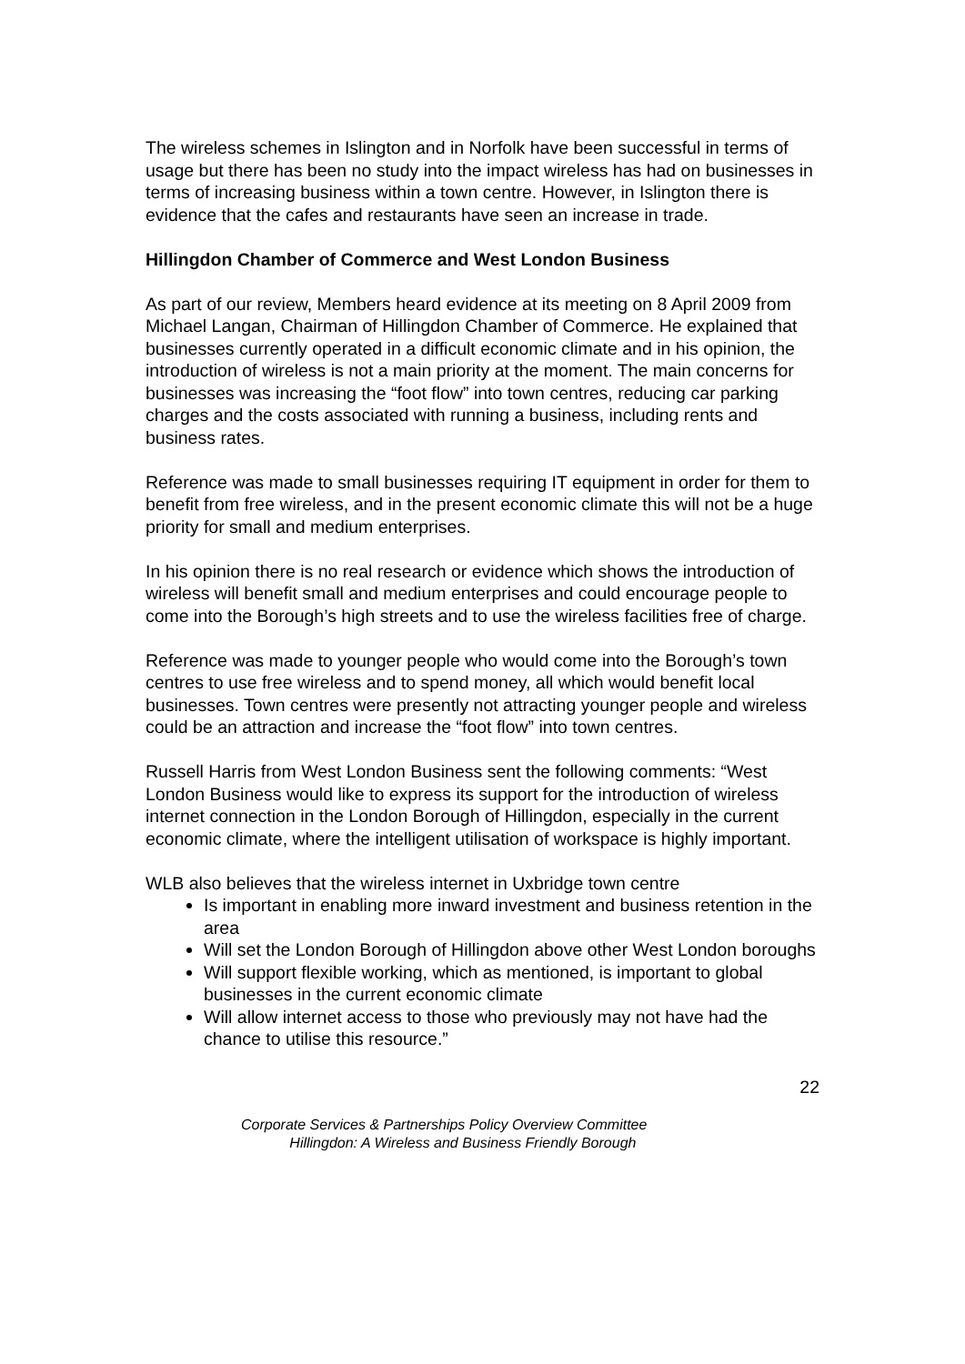The wireless schemes in Islington and in Norfolk have been successful in terms of usage but there has been no study into the impact wireless has had on businesses in terms of increasing business within a town centre. However, in Islington there is evidence that the cafes and restaurants have seen an increase in trade.
Hillingdon Chamber of Commerce and West London Business
As part of our review, Members heard evidence at its meeting on 8 April 2009 from Michael Langan, Chairman of Hillingdon Chamber of Commerce. He explained that businesses currently operated in a difficult economic climate and in his opinion, the introduction of wireless is not a main priority at the moment. The main concerns for businesses was increasing the “foot flow” into town centres, reducing car parking charges and the costs associated with running a business, including rents and business rates.
Reference was made to small businesses requiring IT equipment in order for them to benefit from free wireless, and in the present economic climate this will not be a huge priority for small and medium enterprises.
In his opinion there is no real research or evidence which shows the introduction of wireless will benefit small and medium enterprises and could encourage people to come into the Borough’s high streets and to use the wireless facilities free of charge.
Reference was made to younger people who would come into the Borough’s town centres to use free wireless and to spend money, all which would benefit local businesses. Town centres were presently not attracting younger people and wireless could be an attraction and increase the “foot flow” into town centres.
Russell Harris from West London Business sent the following comments: “West London Business would like to express its support for the introduction of wireless internet connection in the London Borough of Hillingdon, especially in the current economic climate, where the intelligent utilisation of workspace is highly important.
WLB also believes that the wireless internet in Uxbridge town centre
Is important in enabling more inward investment and business retention in the area
Will set the London Borough of Hillingdon above other West London boroughs
Will support flexible working, which as mentioned, is important to global businesses in the current economic climate
Will allow internet access to those who previously may not have had the chance to utilise this resource.”
22
Corporate Services & Partnerships Policy Overview Committee
Hillingdon: A Wireless and Business Friendly Borough